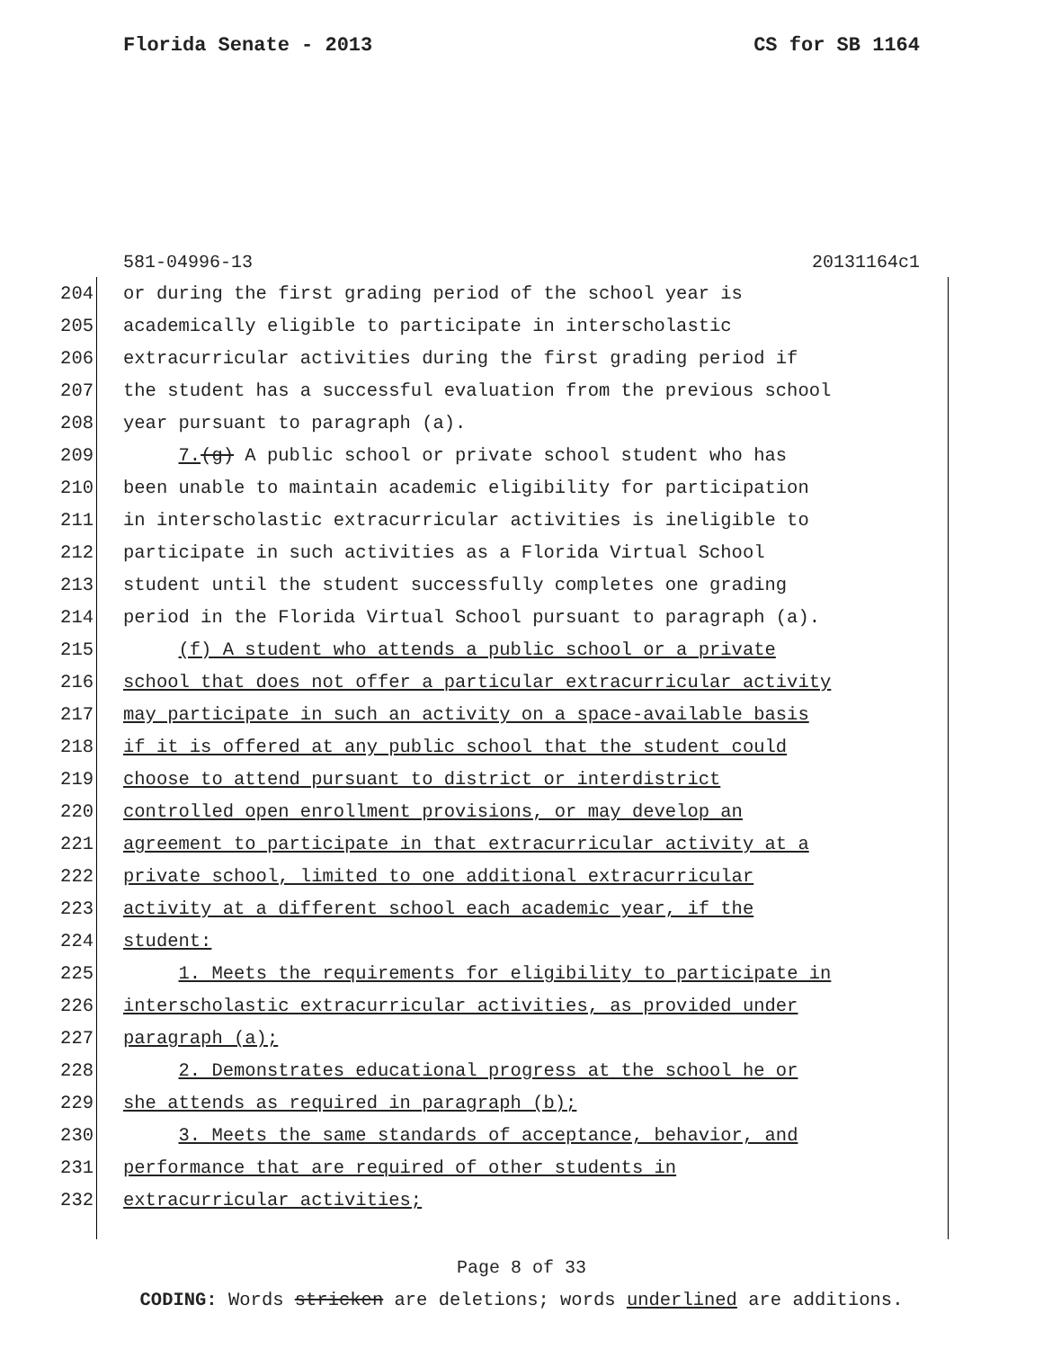Florida Senate - 2013 CS for SB 1164
581-04996-13 20131164c1
204 or during the first grading period of the school year is
205 academically eligible to participate in interscholastic
206 extracurricular activities during the first grading period if
207 the student has a successful evaluation from the previous school
208 year pursuant to paragraph (a).
209 7.(g) A public school or private school student who has
210 been unable to maintain academic eligibility for participation
211 in interscholastic extracurricular activities is ineligible to
212 participate in such activities as a Florida Virtual School
213 student until the student successfully completes one grading
214 period in the Florida Virtual School pursuant to paragraph (a).
215 (f) A student who attends a public school or a private
216 school that does not offer a particular extracurricular activity
217 may participate in such an activity on a space-available basis
218 if it is offered at any public school that the student could
219 choose to attend pursuant to district or interdistrict
220 controlled open enrollment provisions, or may develop an
221 agreement to participate in that extracurricular activity at a
222 private school, limited to one additional extracurricular
223 activity at a different school each academic year, if the
224 student:
225 1. Meets the requirements for eligibility to participate in
226 interscholastic extracurricular activities, as provided under
227 paragraph (a);
228 2. Demonstrates educational progress at the school he or
229 she attends as required in paragraph (b);
230 3. Meets the same standards of acceptance, behavior, and
231 performance that are required of other students in
232 extracurricular activities;
Page 8 of 33
CODING: Words stricken are deletions; words underlined are additions.